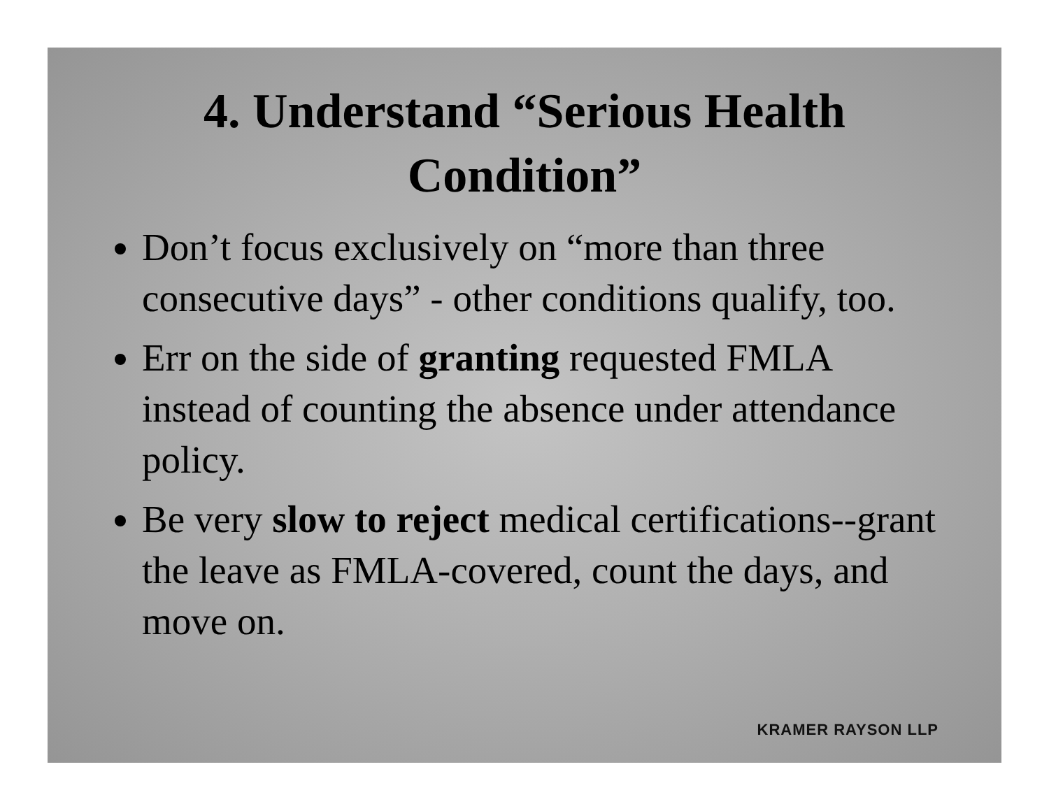4. Understand “Serious Health Condition”
Don’t focus exclusively on “more than three consecutive days” - other conditions qualify, too.
Err on the side of granting requested FMLA instead of counting the absence under attendance policy.
Be very slow to reject medical certifications--grant the leave as FMLA-covered, count the days, and move on.
KRAMER RAYSON LLP